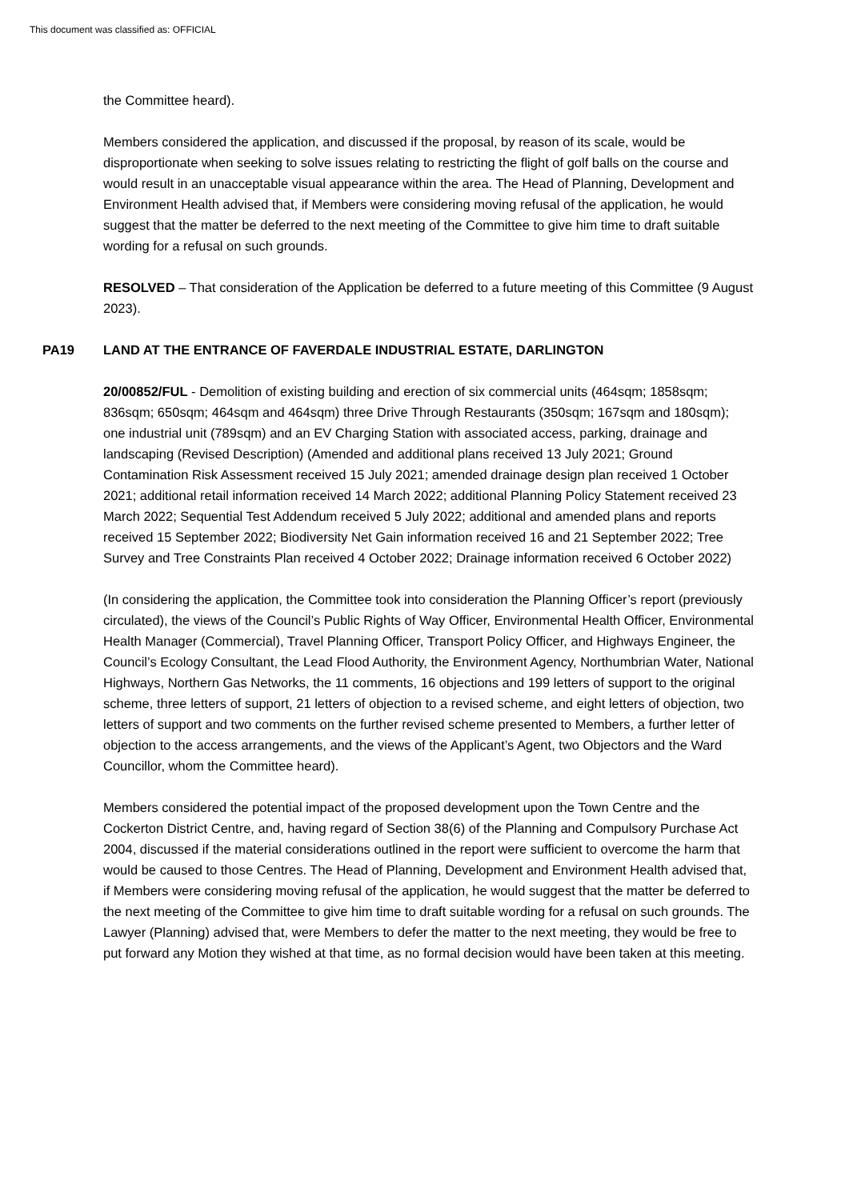This document was classified as: OFFICIAL
the Committee heard).
Members considered the application, and discussed if the proposal, by reason of its scale, would be disproportionate when seeking to solve issues relating to restricting the flight of golf balls on the course and would result in an unacceptable visual appearance within the area. The Head of Planning, Development and Environment Health advised that, if Members were considering moving refusal of the application, he would suggest that the matter be deferred to the next meeting of the Committee to give him time to draft suitable wording for a refusal on such grounds.
RESOLVED – That consideration of the Application be deferred to a future meeting of this Committee (9 August 2023).
PA19 LAND AT THE ENTRANCE OF FAVERDALE INDUSTRIAL ESTATE, DARLINGTON
20/00852/FUL - Demolition of existing building and erection of six commercial units (464sqm; 1858sqm; 836sqm; 650sqm; 464sqm and 464sqm) three Drive Through Restaurants (350sqm; 167sqm and 180sqm); one industrial unit (789sqm) and an EV Charging Station with associated access, parking, drainage and landscaping (Revised Description) (Amended and additional plans received 13 July 2021; Ground Contamination Risk Assessment received 15 July 2021; amended drainage design plan received 1 October 2021; additional retail information received 14 March 2022; additional Planning Policy Statement received 23 March 2022; Sequential Test Addendum received 5 July 2022; additional and amended plans and reports received 15 September 2022; Biodiversity Net Gain information received 16 and 21 September 2022; Tree Survey and Tree Constraints Plan received 4 October 2022; Drainage information received 6 October 2022)
(In considering the application, the Committee took into consideration the Planning Officer’s report (previously circulated), the views of the Council’s Public Rights of Way Officer, Environmental Health Officer, Environmental Health Manager (Commercial), Travel Planning Officer, Transport Policy Officer, and Highways Engineer, the Council’s Ecology Consultant, the Lead Flood Authority, the Environment Agency, Northumbrian Water, National Highways, Northern Gas Networks, the 11 comments, 16 objections and 199 letters of support to the original scheme, three letters of support, 21 letters of objection to a revised scheme, and eight letters of objection, two letters of support and two comments on the further revised scheme presented to Members, a further letter of objection to the access arrangements, and the views of the Applicant’s Agent, two Objectors and the Ward Councillor, whom the Committee heard).
Members considered the potential impact of the proposed development upon the Town Centre and the Cockerton District Centre, and, having regard of Section 38(6) of the Planning and Compulsory Purchase Act 2004, discussed if the material considerations outlined in the report were sufficient to overcome the harm that would be caused to those Centres. The Head of Planning, Development and Environment Health advised that, if Members were considering moving refusal of the application, he would suggest that the matter be deferred to the next meeting of the Committee to give him time to draft suitable wording for a refusal on such grounds. The Lawyer (Planning) advised that, were Members to defer the matter to the next meeting, they would be free to put forward any Motion they wished at that time, as no formal decision would have been taken at this meeting.